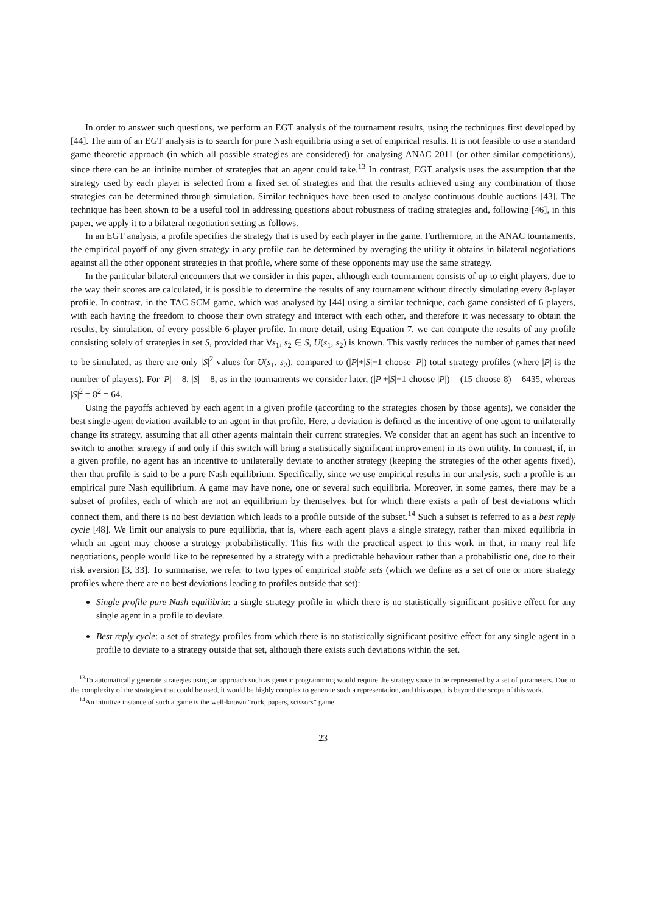In order to answer such questions, we perform an EGT analysis of the tournament results, using the techniques first developed by [44]. The aim of an EGT analysis is to search for pure Nash equilibria using a set of empirical results. It is not feasible to use a standard game theoretic approach (in which all possible strategies are considered) for analysing ANAC 2011 (or other similar competitions), since there can be an infinite number of strategies that an agent could take.<sup>13</sup> In contrast, EGT analysis uses the assumption that the strategy used by each player is selected from a fixed set of strategies and that the results achieved using any combination of those strategies can be determined through simulation. Similar techniques have been used to analyse continuous double auctions [43]. The technique has been shown to be a useful tool in addressing questions about robustness of trading strategies and, following [46], in this paper, we apply it to a bilateral negotiation setting as follows.
In an EGT analysis, a profile specifies the strategy that is used by each player in the game. Furthermore, in the ANAC tournaments, the empirical payoff of any given strategy in any profile can be determined by averaging the utility it obtains in bilateral negotiations against all the other opponent strategies in that profile, where some of these opponents may use the same strategy.
In the particular bilateral encounters that we consider in this paper, although each tournament consists of up to eight players, due to the way their scores are calculated, it is possible to determine the results of any tournament without directly simulating every 8-player profile. In contrast, in the TAC SCM game, which was analysed by [44] using a similar technique, each game consisted of 6 players, with each having the freedom to choose their own strategy and interact with each other, and therefore it was necessary to obtain the results, by simulation, of every possible 6-player profile. In more detail, using Equation 7, we can compute the results of any profile consisting solely of strategies in set S, provided that ∀s<sub>1</sub>, s<sub>2</sub> ∈ S, U(s<sub>1</sub>, s<sub>2</sub>) is known. This vastly reduces the number of games that need to be simulated, as there are only |S|<sup>2</sup> values for U(s<sub>1</sub>, s<sub>2</sub>), compared to (|P|+|S|−1 choose |P|) total strategy profiles (where |P| is the number of players). For |P| = 8, |S| = 8, as in the tournaments we consider later, (|P|+|S|−1 choose |P|) = (15 choose 8) = 6435, whereas |S|<sup>2</sup> = 8<sup>2</sup> = 64.
Using the payoffs achieved by each agent in a given profile (according to the strategies chosen by those agents), we consider the best single-agent deviation available to an agent in that profile. Here, a deviation is defined as the incentive of one agent to unilaterally change its strategy, assuming that all other agents maintain their current strategies. We consider that an agent has such an incentive to switch to another strategy if and only if this switch will bring a statistically significant improvement in its own utility. In contrast, if, in a given profile, no agent has an incentive to unilaterally deviate to another strategy (keeping the strategies of the other agents fixed), then that profile is said to be a pure Nash equilibrium. Specifically, since we use empirical results in our analysis, such a profile is an empirical pure Nash equilibrium. A game may have none, one or several such equilibria. Moreover, in some games, there may be a subset of profiles, each of which are not an equilibrium by themselves, but for which there exists a path of best deviations which connect them, and there is no best deviation which leads to a profile outside of the subset.<sup>14</sup> Such a subset is referred to as a best reply cycle [48]. We limit our analysis to pure equilibria, that is, where each agent plays a single strategy, rather than mixed equilibria in which an agent may choose a strategy probabilistically. This fits with the practical aspect to this work in that, in many real life negotiations, people would like to be represented by a strategy with a predictable behaviour rather than a probabilistic one, due to their risk aversion [3, 33]. To summarise, we refer to two types of empirical stable sets (which we define as a set of one or more strategy profiles where there are no best deviations leading to profiles outside that set):
Single profile pure Nash equilibria: a single strategy profile in which there is no statistically significant positive effect for any single agent in a profile to deviate.
Best reply cycle: a set of strategy profiles from which there is no statistically significant positive effect for any single agent in a profile to deviate to a strategy outside that set, although there exists such deviations within the set.
<sup>13</sup> To automatically generate strategies using an approach such as genetic programming would require the strategy space to be represented by a set of parameters. Due to the complexity of the strategies that could be used, it would be highly complex to generate such a representation, and this aspect is beyond the scope of this work.
<sup>14</sup> An intuitive instance of such a game is the well-known “rock, papers, scissors” game.
23